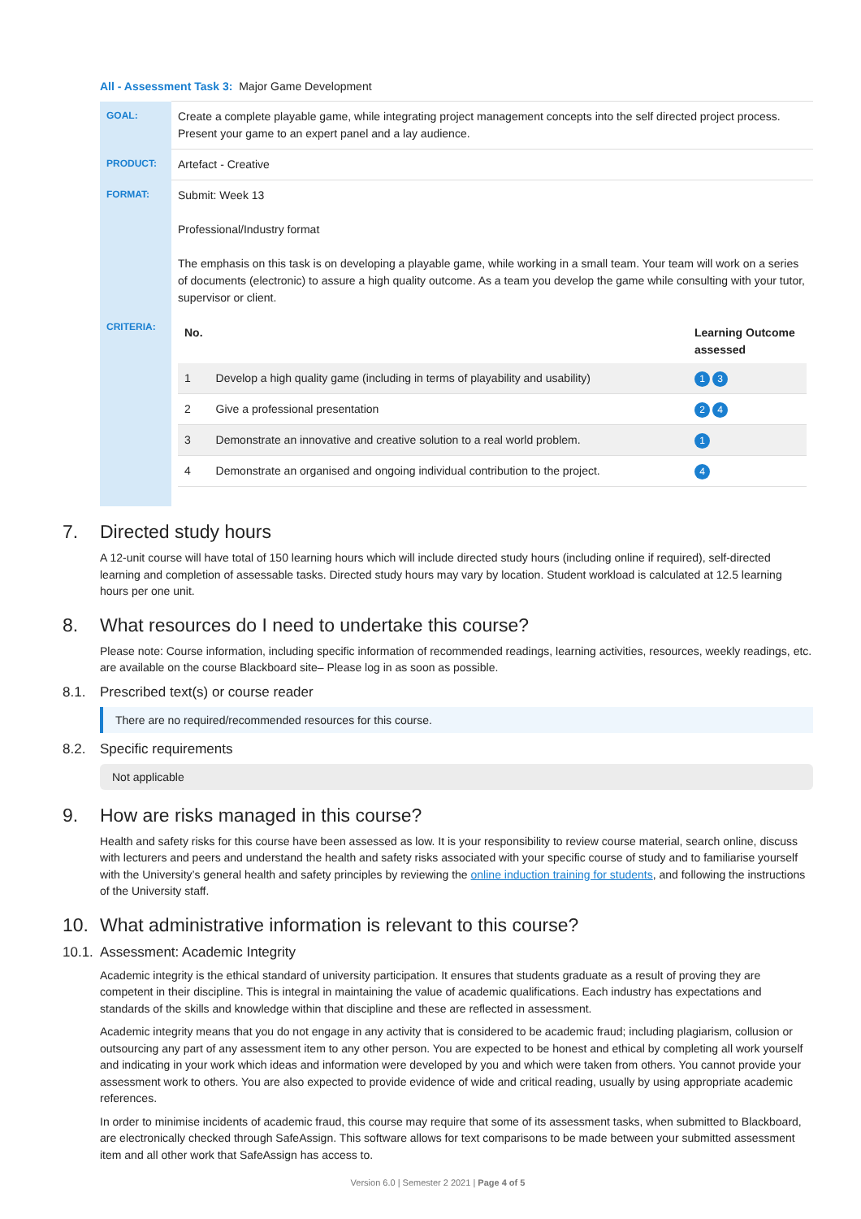All - Assessment Task 3: Major Game Development
| GOAL: | Create a complete playable game, while integrating project management concepts into the self directed project process. Present your game to an expert panel and a lay audience. |
| PRODUCT: | Artefact - Creative |
| FORMAT: | Submit: Week 13 Professional/Industry format The emphasis on this task is on developing a playable game, while working in a small team. Your team will work on a series of documents (electronic) to assure a high quality outcome. As a team you develop the game while consulting with your tutor, supervisor or client. |
| CRITERIA: | / No. / / Learning Outcome assessed / / --- / --- / --- / / 1 / Develop a high quality game (including in terms of playability and usability) / 1 3 / / 2 / Give a professional presentation / 2 4 / / 3 / Demonstrate an innovative and creative solution to a real world problem. / 1 / / 4 / Demonstrate an organised and ongoing individual contribution to the project. / 4 / |
7. Directed study hours
A 12-unit course will have total of 150 learning hours which will include directed study hours (including online if required), self-directed learning and completion of assessable tasks. Directed study hours may vary by location. Student workload is calculated at 12.5 learning hours per one unit.
8. What resources do I need to undertake this course?
Please note: Course information, including specific information of recommended readings, learning activities, resources, weekly readings, etc. are available on the course Blackboard site– Please log in as soon as possible.
8.1. Prescribed text(s) or course reader
There are no required/recommended resources for this course.
8.2. Specific requirements
Not applicable
9. How are risks managed in this course?
Health and safety risks for this course have been assessed as low. It is your responsibility to review course material, search online, discuss with lecturers and peers and understand the health and safety risks associated with your specific course of study and to familiarise yourself with the University’s general health and safety principles by reviewing the online induction training for students, and following the instructions of the University staff.
10. What administrative information is relevant to this course?
10.1. Assessment: Academic Integrity
Academic integrity is the ethical standard of university participation. It ensures that students graduate as a result of proving they are competent in their discipline. This is integral in maintaining the value of academic qualifications. Each industry has expectations and standards of the skills and knowledge within that discipline and these are reflected in assessment.
Academic integrity means that you do not engage in any activity that is considered to be academic fraud; including plagiarism, collusion or outsourcing any part of any assessment item to any other person. You are expected to be honest and ethical by completing all work yourself and indicating in your work which ideas and information were developed by you and which were taken from others. You cannot provide your assessment work to others. You are also expected to provide evidence of wide and critical reading, usually by using appropriate academic references.
In order to minimise incidents of academic fraud, this course may require that some of its assessment tasks, when submitted to Blackboard, are electronically checked through SafeAssign. This software allows for text comparisons to be made between your submitted assessment item and all other work that SafeAssign has access to.
Version 6.0 | Semester 2 2021 | Page 4 of 5